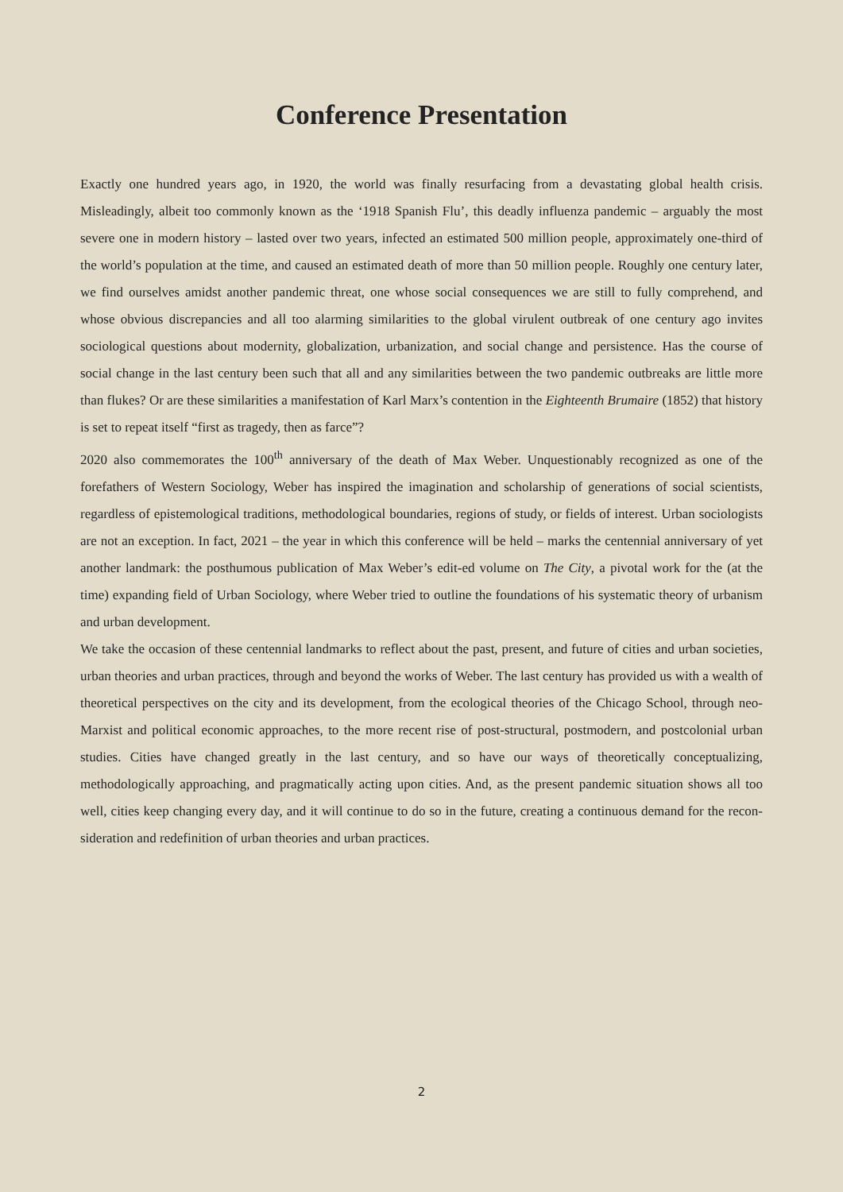Conference Presentation
Exactly one hundred years ago, in 1920, the world was finally resurfacing from a devastating global health crisis. Misleadingly, albeit too commonly known as the ‘1918 Spanish Flu’, this deadly influenza pandemic – arguably the most severe one in modern history – lasted over two years, infected an estimated 500 million people, approximately one-third of the world’s population at the time, and caused an estimated death of more than 50 million people. Roughly one century later, we find ourselves amidst another pandemic threat, one whose social consequences we are still to fully comprehend, and whose obvious discrepancies and all too alarming similarities to the global virulent outbreak of one century ago invites sociological questions about modernity, globalization, urbanization, and social change and persistence. Has the course of social change in the last century been such that all and any similarities between the two pandemic outbreaks are little more than flukes? Or are these similarities a manifestation of Karl Marx’s contention in the Eighteenth Brumaire (1852) that history is set to repeat itself “first as tragedy, then as farce”?
2020 also commemorates the 100<sup>th</sup> anniversary of the death of Max Weber. Unquestionably recognized as one of the forefathers of Western Sociology, Weber has inspired the imagination and scholarship of generations of social scientists, regardless of epistemological traditions, methodological boundaries, regions of study, or fields of interest. Urban sociologists are not an exception. In fact, 2021 – the year in which this conference will be held – marks the centennial anniversary of yet another landmark: the posthumous publication of Max Weber’s edit-ed volume on The City, a pivotal work for the (at the time) expanding field of Urban Sociology, where Weber tried to outline the foundations of his systematic theory of urbanism and urban development.
We take the occasion of these centennial landmarks to reflect about the past, present, and future of cities and urban societies, urban theories and urban practices, through and beyond the works of Weber. The last century has provided us with a wealth of theoretical perspectives on the city and its development, from the ecological theories of the Chicago School, through neo-Marxist and political economic approaches, to the more recent rise of post-structural, postmodern, and postcolonial urban studies. Cities have changed greatly in the last century, and so have our ways of theoretically conceptualizing, methodologically approaching, and pragmatically acting upon cities. And, as the present pandemic situation shows all too well, cities keep changing every day, and it will continue to do so in the future, creating a continuous demand for the recon-sideration and redefinition of urban theories and urban practices.
2